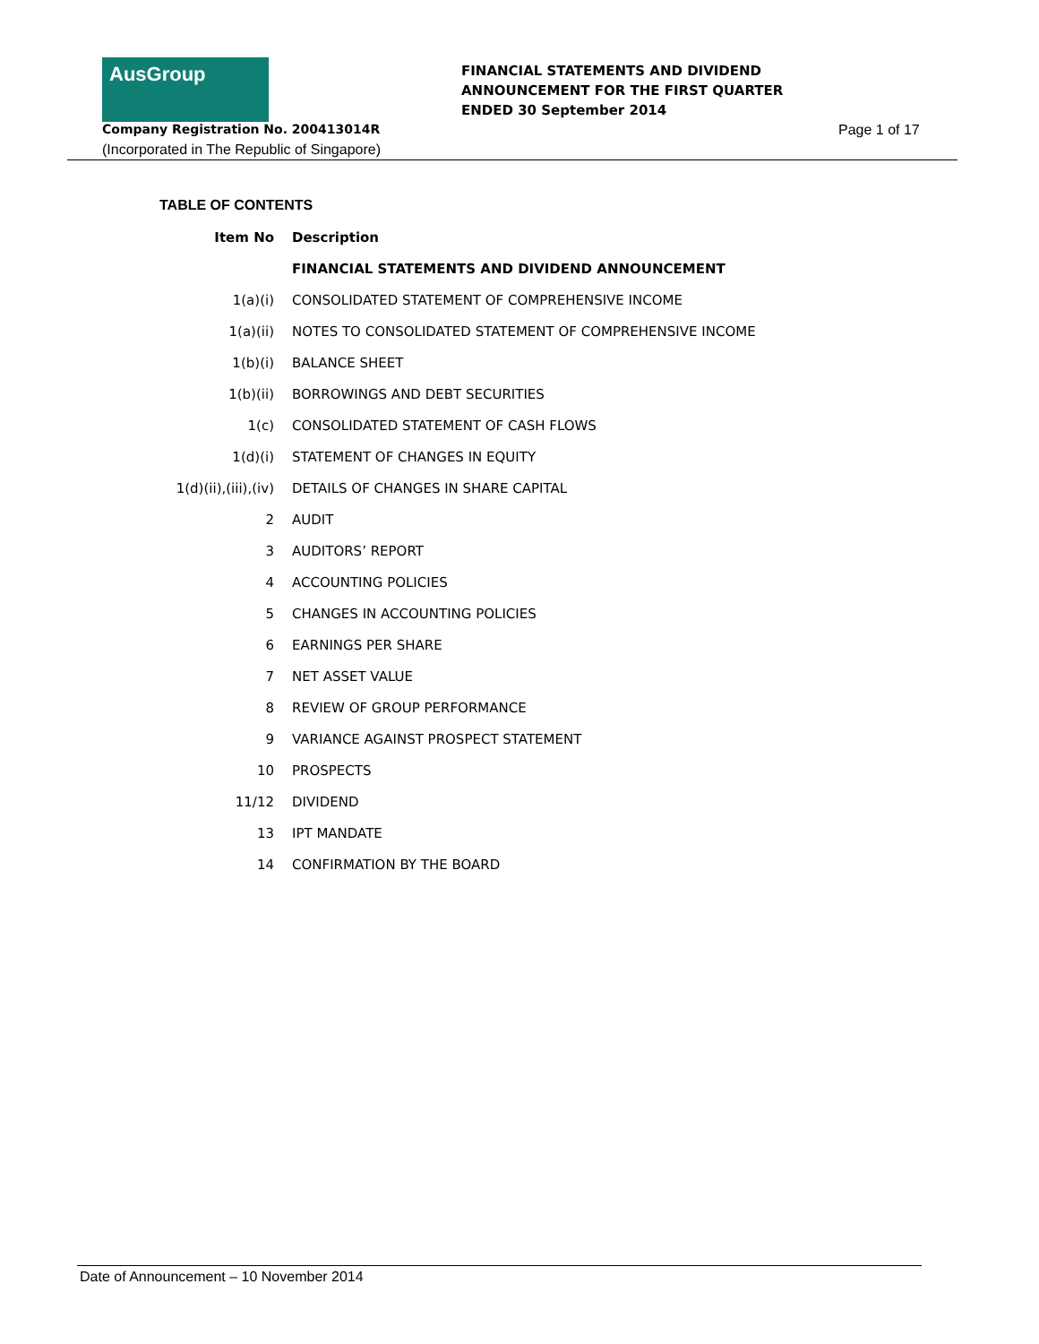AusGroup
FINANCIAL STATEMENTS AND DIVIDEND
ANNOUNCEMENT FOR THE FIRST QUARTER
ENDED 30 September 2014
Company Registration No. 200413014R
Page 1 of 17
(Incorporated in The Republic of Singapore)
TABLE OF CONTENTS
| Item No | Description |
| --- | --- |
| | FINANCIAL STATEMENTS AND DIVIDEND ANNOUNCEMENT |
| 1(a)(i) | CONSOLIDATED STATEMENT OF COMPREHENSIVE INCOME |
| 1(a)(ii) | NOTES TO CONSOLIDATED STATEMENT OF COMPREHENSIVE INCOME |
| 1(b)(i) | BALANCE SHEET |
| 1(b)(ii) | BORROWINGS AND DEBT SECURITIES |
| 1(c) | CONSOLIDATED STATEMENT OF CASH FLOWS |
| 1(d)(i) | STATEMENT OF CHANGES IN EQUITY |
| 1(d)(ii),(iii),(iv) | DETAILS OF CHANGES IN SHARE CAPITAL |
| 2 | AUDIT |
| 3 | AUDITORS’ REPORT |
| 4 | ACCOUNTING POLICIES |
| 5 | CHANGES IN ACCOUNTING POLICIES |
| 6 | EARNINGS PER SHARE |
| 7 | NET ASSET VALUE |
| 8 | REVIEW OF GROUP PERFORMANCE |
| 9 | VARIANCE AGAINST PROSPECT STATEMENT |
| 10 | PROSPECTS |
| 11/12 | DIVIDEND |
| 13 | IPT MANDATE |
| 14 | CONFIRMATION BY THE BOARD |
Date of Announcement – 10 November 2014